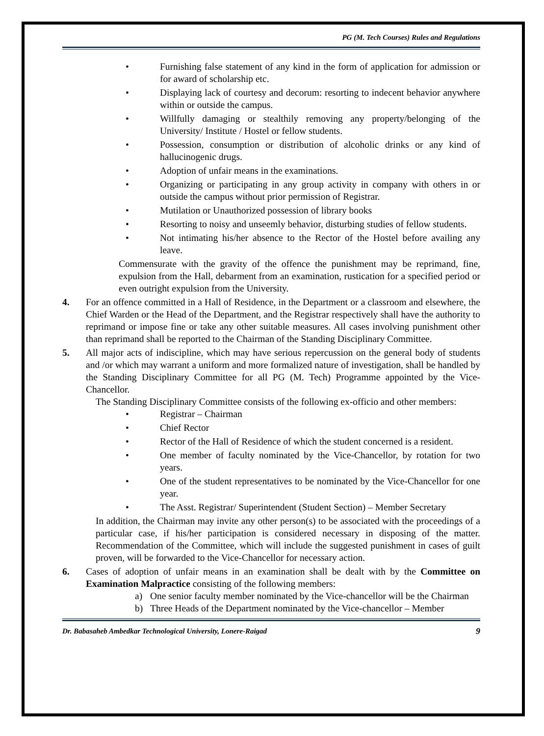PG (M. Tech Courses) Rules and Regulations
• Furnishing false statement of any kind in the form of application for admission or for award of scholarship etc.
• Displaying lack of courtesy and decorum: resorting to indecent behavior anywhere within or outside the campus.
• Willfully damaging or stealthily removing any property/belonging of the University/ Institute / Hostel or fellow students.
• Possession, consumption or distribution of alcoholic drinks or any kind of hallucinogenic drugs.
• Adoption of unfair means in the examinations.
• Organizing or participating in any group activity in company with others in or outside the campus without prior permission of Registrar.
• Mutilation or Unauthorized possession of library books
• Resorting to noisy and unseemly behavior, disturbing studies of fellow students.
• Not intimating his/her absence to the Rector of the Hostel before availing any leave.
Commensurate with the gravity of the offence the punishment may be reprimand, fine, expulsion from the Hall, debarment from an examination, rustication for a specified period or even outright expulsion from the University.
4. For an offence committed in a Hall of Residence, in the Department or a classroom and elsewhere, the Chief Warden or the Head of the Department, and the Registrar respectively shall have the authority to reprimand or impose fine or take any other suitable measures. All cases involving punishment other than reprimand shall be reported to the Chairman of the Standing Disciplinary Committee.
5. All major acts of indiscipline, which may have serious repercussion on the general body of students and /or which may warrant a uniform and more formalized nature of investigation, shall be handled by the Standing Disciplinary Committee for all PG (M. Tech) Programme appointed by the Vice-Chancellor.
The Standing Disciplinary Committee consists of the following ex-officio and other members:
• Registrar – Chairman
• Chief Rector
• Rector of the Hall of Residence of which the student concerned is a resident.
• One member of faculty nominated by the Vice-Chancellor, by rotation for two years.
• One of the student representatives to be nominated by the Vice-Chancellor for one year.
• The Asst. Registrar/ Superintendent (Student Section) – Member Secretary
In addition, the Chairman may invite any other person(s) to be associated with the proceedings of a particular case, if his/her participation is considered necessary in disposing of the matter. Recommendation of the Committee, which will include the suggested punishment in cases of guilt proven, will be forwarded to the Vice-Chancellor for necessary action.
6. Cases of adoption of unfair means in an examination shall be dealt with by the Committee on Examination Malpractice consisting of the following members:
a) One senior faculty member nominated by the Vice-chancellor will be the Chairman
b) Three Heads of the Department nominated by the Vice-chancellor – Member
Dr. Babasaheb Ambedkar Technological University, Lonere-Raigad 9